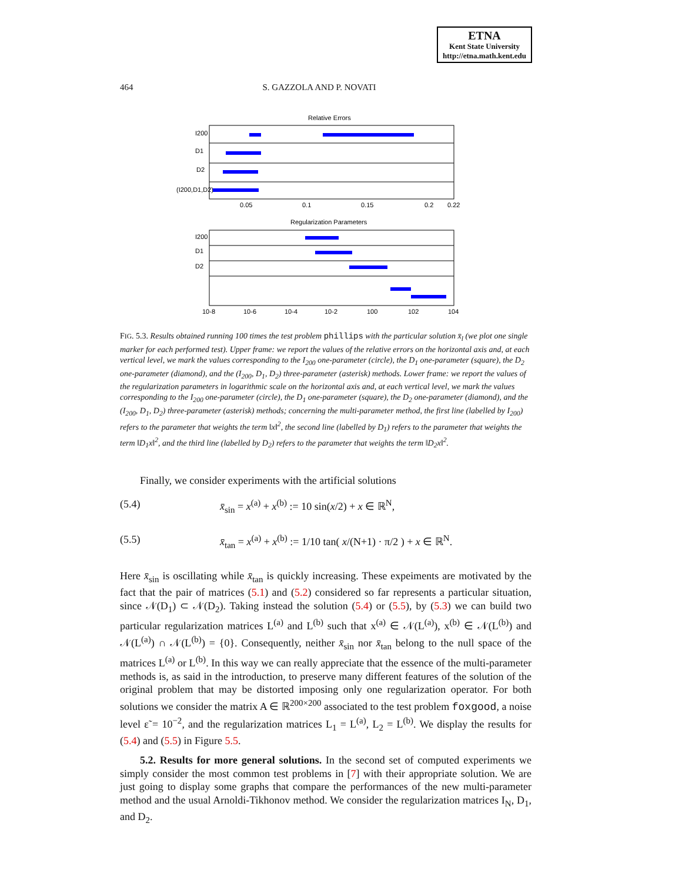ETNA
Kent State University
http://etna.math.kent.edu
464 S. GAZZOLA AND P. NOVATI
Relative Errors
I200
D1
D2
(I200,D1,D2)
0.05
0.1
0.15
0.2
0.22
Regularization Parameters
I200
D1
D2
10-8
10-6
10-4
10-2
100
102
104
FIG. 5.3. Results obtained running 100 times the test problem phillips with the particular solution x̄<sub>l</sub> (we plot one single marker for each performed test). Upper frame: we report the values of the relative errors on the horizontal axis and, at each vertical level, we mark the values corresponding to the I<sub>200</sub> one-parameter (circle), the D<sub>1</sub> one-parameter (square), the D<sub>2</sub> one-parameter (diamond), and the (I<sub>200</sub>, D<sub>1</sub>, D<sub>2</sub>) three-parameter (asterisk) methods. Lower frame: we report the values of the regularization parameters in logarithmic scale on the horizontal axis and, at each vertical level, we mark the values corresponding to the I<sub>200</sub> one-parameter (circle), the D<sub>1</sub> one-parameter (square), the D<sub>2</sub> one-parameter (diamond), and the (I<sub>200</sub>, D<sub>1</sub>, D<sub>2</sub>) three-parameter (asterisk) methods; concerning the multi-parameter method, the first line (labelled by I<sub>200</sub>) refers to the parameter that weights the term ‖x‖<sup>2</sup>, the second line (labelled by D<sub>1</sub>) refers to the parameter that weights the term ‖D<sub>1</sub>x‖<sup>2</sup>, and the third line (labelled by D<sub>2</sub>) refers to the parameter that weights the term ‖D<sub>2</sub>x‖<sup>2</sup>.
Finally, we consider experiments with the artificial solutions
(5.4) x̄<sub>sin</sub> = x<sup>(a)</sup> + x<sup>(b)</sup> := 10 sin(x/2) + x ∈ ℝ<sup>N</sup>,
(5.5) x̄<sub>tan</sub> = x<sup>(a)</sup> + x<sup>(b)</sup> := 1/10 tan( x/(N+1) · π/2 ) + x ∈ ℝ<sup>N</sup>.
Here x̄<sub>sin</sub> is oscillating while x̄<sub>tan</sub> is quickly increasing. These expeiments are motivated by the fact that the pair of matrices (5.1) and (5.2) considered so far represents a particular situation, since 𝒩(D<sub>1</sub>) ⊂ 𝒩(D<sub>2</sub>). Taking instead the solution (5.4) or (5.5), by (5.3) we can build two particular regularization matrices L<sup>(a)</sup> and L<sup>(b)</sup> such that x<sup>(a)</sup> ∈ 𝒩(L<sup>(a)</sup>), x<sup>(b)</sup> ∈ 𝒩(L<sup>(b)</sup>) and 𝒩(L<sup>(a)</sup>) ∩ 𝒩(L<sup>(b)</sup>) = {0}. Consequently, neither x̄<sub>sin</sub> nor x̄<sub>tan</sub> belong to the null space of the matrices L<sup>(a)</sup> or L<sup>(b)</sup>. In this way we can really appreciate that the essence of the multi-parameter methods is, as said in the introduction, to preserve many different features of the solution of the original problem that may be distorted imposing only one regularization operator. For both solutions we consider the matrix A ∈ ℝ<sup>200×200</sup> associated to the test problem foxgood, a noise level ε̃ = 10<sup>−2</sup>, and the regularization matrices L<sub>1</sub> = L<sup>(a)</sup>, L<sub>2</sub> = L<sup>(b)</sup>. We display the results for (5.4) and (5.5) in Figure 5.5.
5.2. Results for more general solutions. In the second set of computed experiments we simply consider the most common test problems in [7] with their appropriate solution. We are just going to display some graphs that compare the performances of the new multi-parameter method and the usual Arnoldi-Tikhonov method. We consider the regularization matrices I<sub>N</sub>, D<sub>1</sub>, and D<sub>2</sub>.